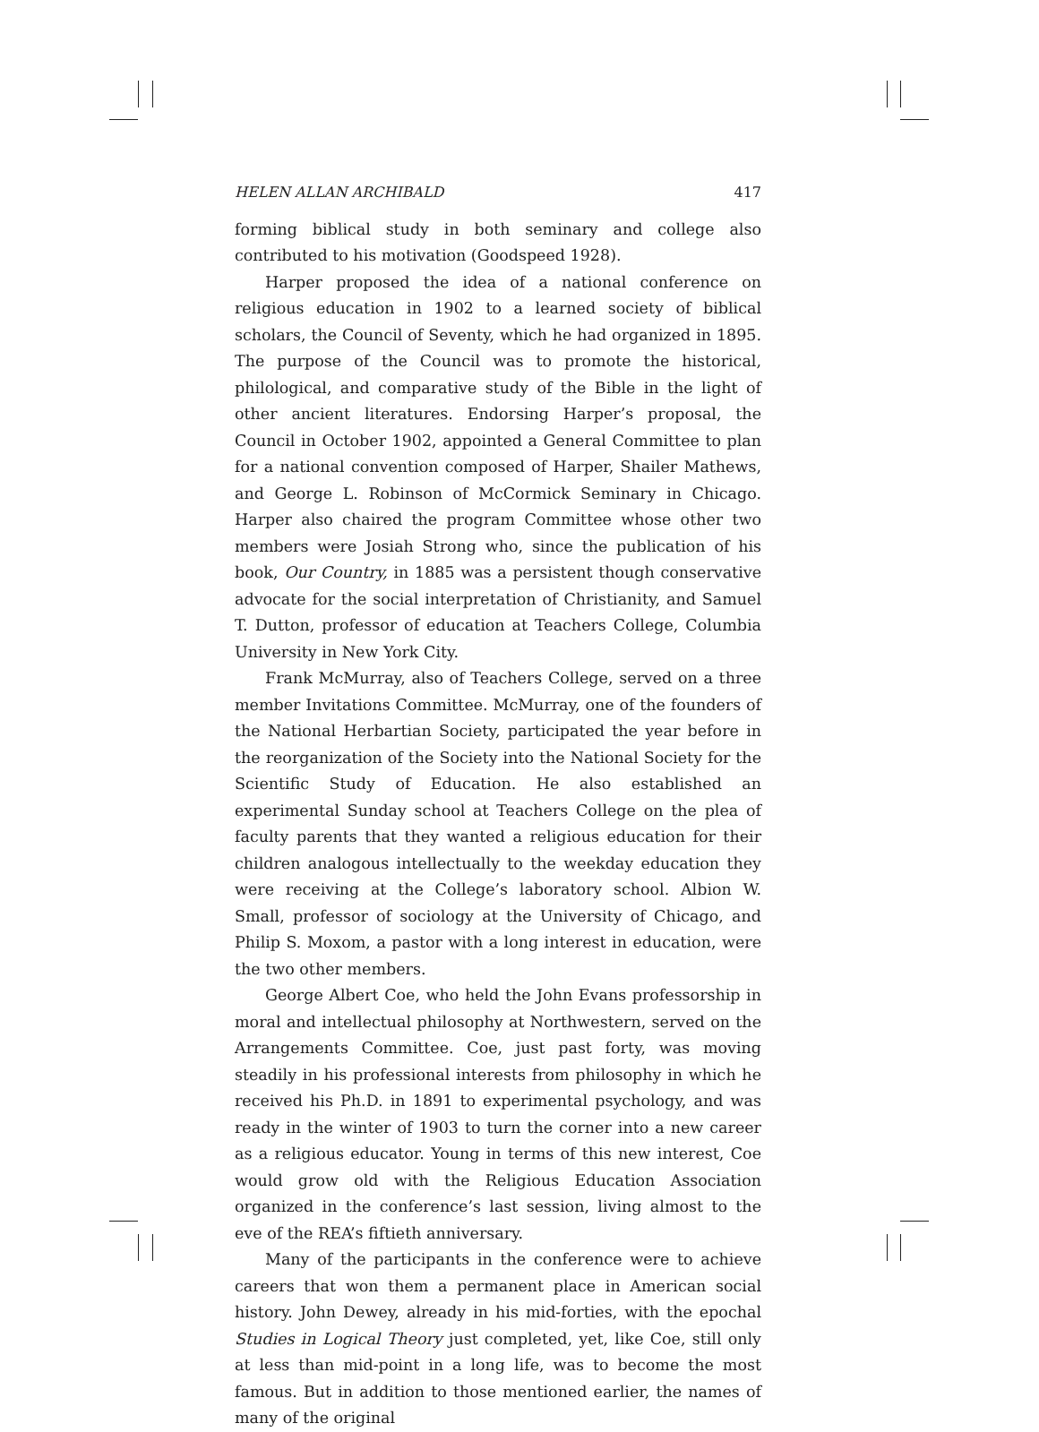HELEN ALLAN ARCHIBALD 417
forming biblical study in both seminary and college also contributed to his motivation (Goodspeed 1928).
Harper proposed the idea of a national conference on religious education in 1902 to a learned society of biblical scholars, the Council of Seventy, which he had organized in 1895. The purpose of the Council was to promote the historical, philological, and comparative study of the Bible in the light of other ancient literatures. Endorsing Harper’s proposal, the Council in October 1902, appointed a General Committee to plan for a national convention composed of Harper, Shailer Mathews, and George L. Robinson of McCormick Seminary in Chicago. Harper also chaired the program Committee whose other two members were Josiah Strong who, since the publication of his book, Our Country, in 1885 was a persistent though conservative advocate for the social interpretation of Christianity, and Samuel T. Dutton, professor of education at Teachers College, Columbia University in New York City.
Frank McMurray, also of Teachers College, served on a three member Invitations Committee. McMurray, one of the founders of the National Herbartian Society, participated the year before in the reorganization of the Society into the National Society for the Scientific Study of Education. He also established an experimental Sunday school at Teachers College on the plea of faculty parents that they wanted a religious education for their children analogous intellectually to the weekday education they were receiving at the College’s laboratory school. Albion W. Small, professor of sociology at the University of Chicago, and Philip S. Moxom, a pastor with a long interest in education, were the two other members.
George Albert Coe, who held the John Evans professorship in moral and intellectual philosophy at Northwestern, served on the Arrangements Committee. Coe, just past forty, was moving steadily in his professional interests from philosophy in which he received his Ph.D. in 1891 to experimental psychology, and was ready in the winter of 1903 to turn the corner into a new career as a religious educator. Young in terms of this new interest, Coe would grow old with the Religious Education Association organized in the conference’s last session, living almost to the eve of the REA’s fiftieth anniversary.
Many of the participants in the conference were to achieve careers that won them a permanent place in American social history. John Dewey, already in his mid-forties, with the epochal Studies in Logical Theory just completed, yet, like Coe, still only at less than mid-point in a long life, was to become the most famous. But in addition to those mentioned earlier, the names of many of the original